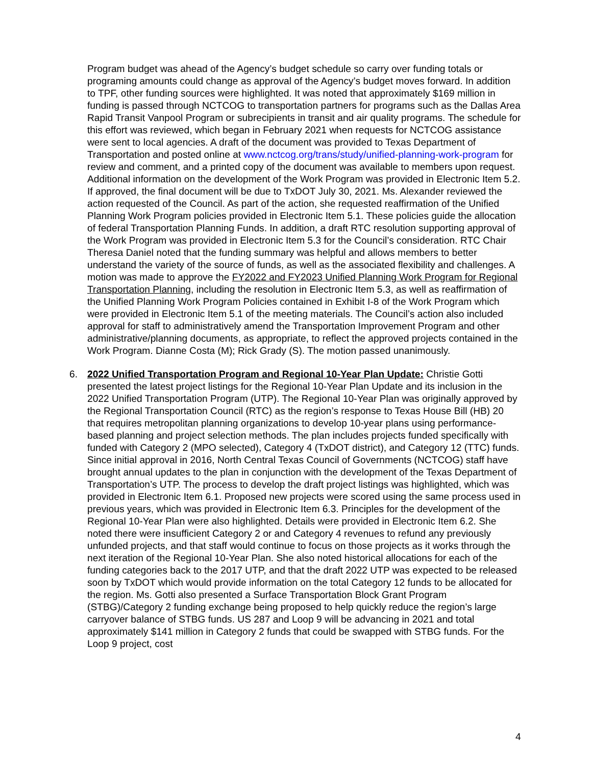Program budget was ahead of the Agency’s budget schedule so carry over funding totals or programing amounts could change as approval of the Agency’s budget moves forward. In addition to TPF, other funding sources were highlighted. It was noted that approximately $169 million in funding is passed through NCTCOG to transportation partners for programs such as the Dallas Area Rapid Transit Vanpool Program or subrecipients in transit and air quality programs. The schedule for this effort was reviewed, which began in February 2021 when requests for NCTCOG assistance were sent to local agencies. A draft of the document was provided to Texas Department of Transportation and posted online at www.nctcog.org/trans/study/unified-planning-work-program for review and comment, and a printed copy of the document was available to members upon request. Additional information on the development of the Work Program was provided in Electronic Item 5.2. If approved, the final document will be due to TxDOT July 30, 2021. Ms. Alexander reviewed the action requested of the Council. As part of the action, she requested reaffirmation of the Unified Planning Work Program policies provided in Electronic Item 5.1. These policies guide the allocation of federal Transportation Planning Funds. In addition, a draft RTC resolution supporting approval of the Work Program was provided in Electronic Item 5.3 for the Council’s consideration. RTC Chair Theresa Daniel noted that the funding summary was helpful and allows members to better understand the variety of the source of funds, as well as the associated flexibility and challenges. A motion was made to approve the FY2022 and FY2023 Unified Planning Work Program for Regional Transportation Planning, including the resolution in Electronic Item 5.3, as well as reaffirmation of the Unified Planning Work Program Policies contained in Exhibit I-8 of the Work Program which were provided in Electronic Item 5.1 of the meeting materials. The Council’s action also included approval for staff to administratively amend the Transportation Improvement Program and other administrative/planning documents, as appropriate, to reflect the approved projects contained in the Work Program. Dianne Costa (M); Rick Grady (S). The motion passed unanimously.
6. 2022 Unified Transportation Program and Regional 10-Year Plan Update: Christie Gotti presented the latest project listings for the Regional 10-Year Plan Update and its inclusion in the 2022 Unified Transportation Program (UTP). The Regional 10-Year Plan was originally approved by the Regional Transportation Council (RTC) as the region’s response to Texas House Bill (HB) 20 that requires metropolitan planning organizations to develop 10-year plans using performance-based planning and project selection methods. The plan includes projects funded specifically with funded with Category 2 (MPO selected), Category 4 (TxDOT district), and Category 12 (TTC) funds. Since initial approval in 2016, North Central Texas Council of Governments (NCTCOG) staff have brought annual updates to the plan in conjunction with the development of the Texas Department of Transportation’s UTP. The process to develop the draft project listings was highlighted, which was provided in Electronic Item 6.1. Proposed new projects were scored using the same process used in previous years, which was provided in Electronic Item 6.3. Principles for the development of the Regional 10-Year Plan were also highlighted. Details were provided in Electronic Item 6.2. She noted there were insufficient Category 2 or and Category 4 revenues to refund any previously unfunded projects, and that staff would continue to focus on those projects as it works through the next iteration of the Regional 10-Year Plan. She also noted historical allocations for each of the funding categories back to the 2017 UTP, and that the draft 2022 UTP was expected to be released soon by TxDOT which would provide information on the total Category 12 funds to be allocated for the region. Ms. Gotti also presented a Surface Transportation Block Grant Program (STBG)/Category 2 funding exchange being proposed to help quickly reduce the region’s large carryover balance of STBG funds. US 287 and Loop 9 will be advancing in 2021 and total approximately $141 million in Category 2 funds that could be swapped with STBG funds. For the Loop 9 project, cost
4